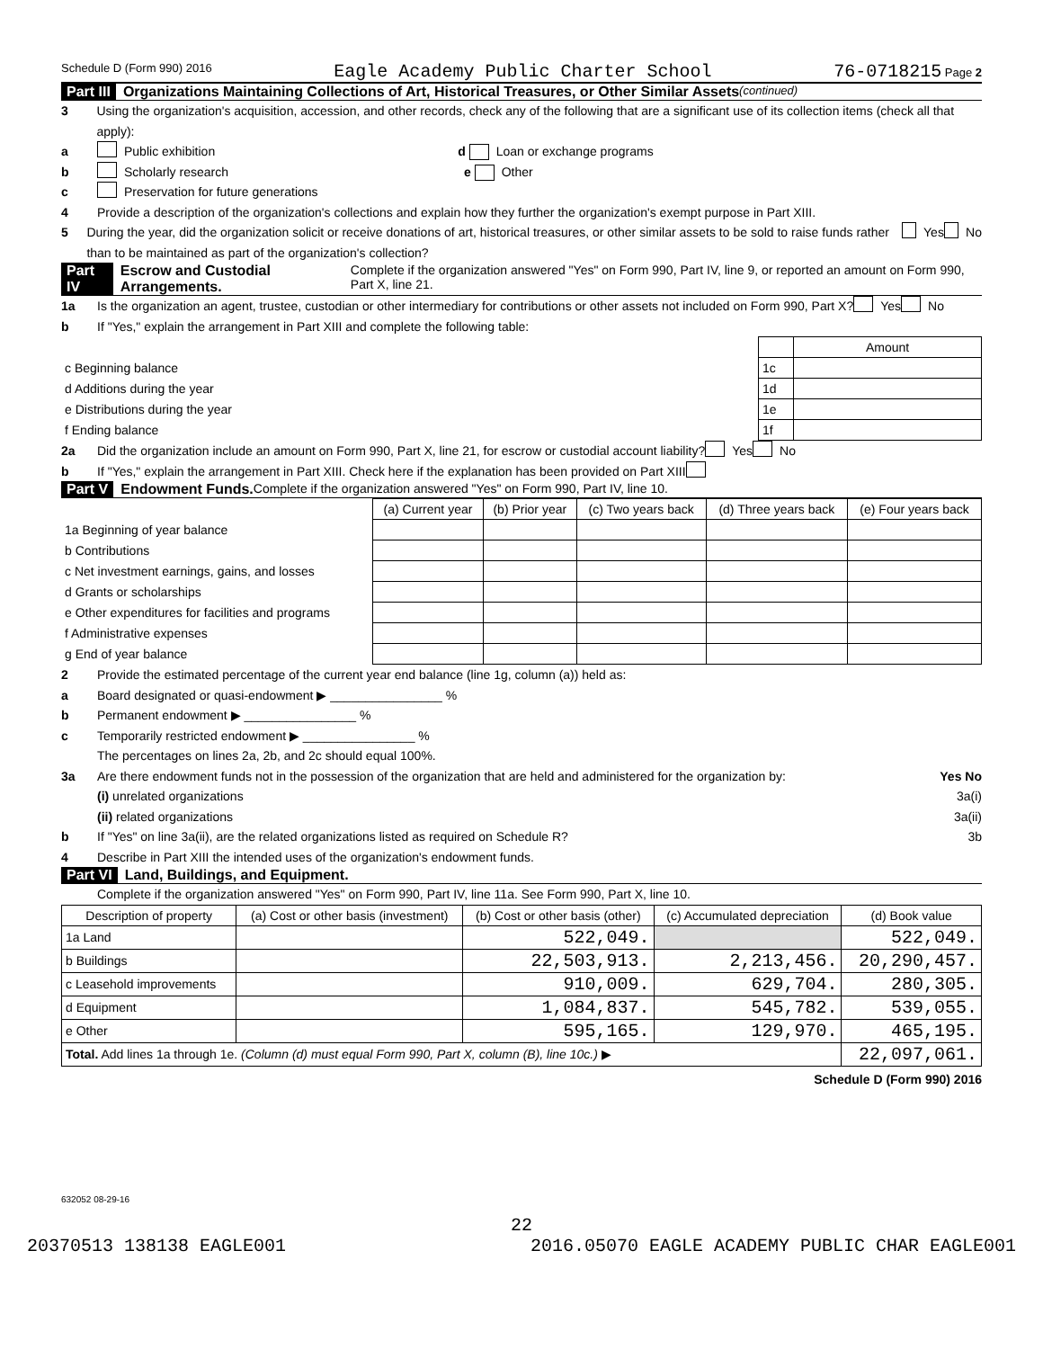Schedule D (Form 990) 2016 Eagle Academy Public Charter School 76-0718215 Page 2
Part III Organizations Maintaining Collections of Art, Historical Treasures, or Other Similar Assets (continued)
3 Using the organization's acquisition, accession, and other records, check any of the following that are a significant use of its collection items (check all that apply):
a Public exhibition d Loan or exchange programs
b Scholarly research e Other
c Preservation for future generations
4 Provide a description of the organization's collections and explain how they further the organization's exempt purpose in Part XIII.
5 During the year, did the organization solicit or receive donations of art, historical treasures, or other similar assets to be sold to raise funds rather than to be maintained as part of the organization's collection? Yes No
Part IV Escrow and Custodial Arrangements. Complete if the organization answered "Yes" on Form 990, Part IV, line 9, or reported an amount on Form 990, Part X, line 21.
1a Is the organization an agent, trustee, custodian or other intermediary for contributions or other assets not included on Form 990, Part X? Yes No
b If "Yes," explain the arrangement in Part XIII and complete the following table:
| | | Amount |
| c Beginning balance | 1c | |
| d Additions during the year | 1d | |
| e Distributions during the year | 1e | |
| f Ending balance | 1f | |
2a Did the organization include an amount on Form 990, Part X, line 21, for escrow or custodial account liability? Yes No
b If "Yes," explain the arrangement in Part XIII. Check here if the explanation has been provided on Part XIII
Part V Endowment Funds. Complete if the organization answered "Yes" on Form 990, Part IV, line 10.
| | (a) Current year | (b) Prior year | (c) Two years back | (d) Three years back | (e) Four years back |
| --- | --- | --- | --- | --- | --- |
| 1a Beginning of year balance | | | | | |
| b Contributions | | | | | |
| c Net investment earnings, gains, and losses | | | | | |
| d Grants or scholarships | | | | | |
| e Other expenditures for facilities and programs | | | | | |
| f Administrative expenses | | | | | |
| g End of year balance | | | | | |
2 Provide the estimated percentage of the current year end balance (line 1g, column (a)) held as:
a Board designated or quasi-endowment ▶ ________________ %
b Permanent endowment ▶ ________________ %
c Temporarily restricted endowment ▶ ________________ %
The percentages on lines 2a, 2b, and 2c should equal 100%.
3a Are there endowment funds not in the possession of the organization that are held and administered for the organization by: Yes No
(i) unrelated organizations 3a(i)
(ii) related organizations 3a(ii)
b If "Yes" on line 3a(ii), are the related organizations listed as required on Schedule R? 3b
4 Describe in Part XIII the intended uses of the organization's endowment funds.
Part VI Land, Buildings, and Equipment.
Complete if the organization answered "Yes" on Form 990, Part IV, line 11a. See Form 990, Part X, line 10.
| Description of property | (a) Cost or other basis (investment) | (b) Cost or other basis (other) | (c) Accumulated depreciation | (d) Book value |
| --- | --- | --- | --- | --- |
| 1a Land | | 522,049. | | 522,049. |
| b Buildings | | 22,503,913. | 2,213,456. | 20,290,457. |
| c Leasehold improvements | | 910,009. | 629,704. | 280,305. |
| d Equipment | | 1,084,837. | 545,782. | 539,055. |
| e Other | | 595,165. | 129,970. | 465,195. |
| Total. Add lines 1a through 1e. (Column (d) must equal Form 990, Part X, column (B), line 10c.) ▶ | | | | 22,097,061. |
Schedule D (Form 990) 2016
632052 08-29-16
22
20370513 138138 EAGLE001 2016.05070 EAGLE ACADEMY PUBLIC CHAR EAGLE001